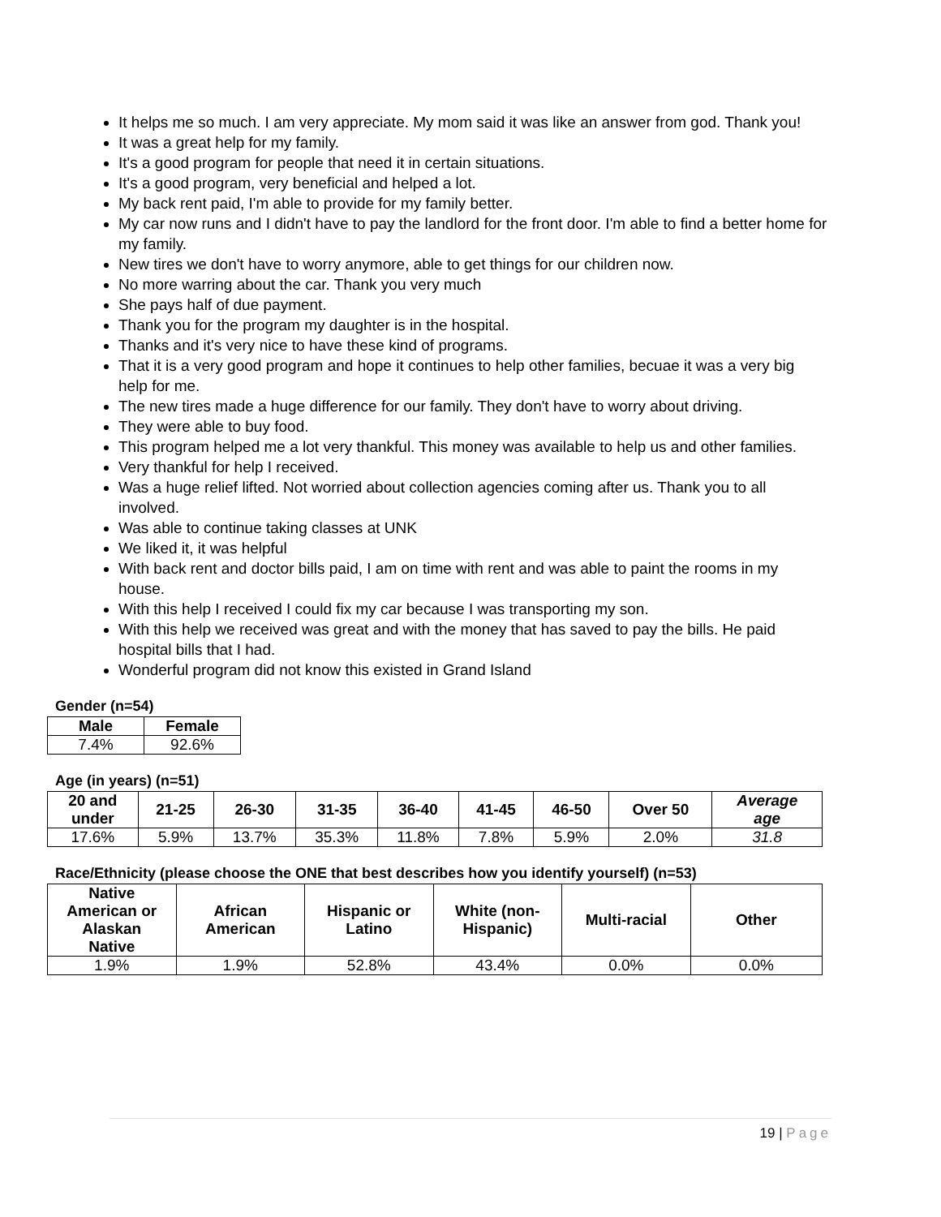It helps me so much. I am very appreciate. My mom said it was like an answer from god. Thank you!
It was a great help for my family.
It's a good program for people that need it in certain situations.
It's a good program, very beneficial and helped a lot.
My back rent paid, I'm able to provide for my family better.
My car now runs and I didn't have to pay the landlord for the front door. I'm able to find a better home for my family.
New tires we don't have to worry anymore, able to get things for our children now.
No more warring about the car. Thank you very much
She pays half of due payment.
Thank you for the program my daughter is in the hospital.
Thanks and it's very nice to have these kind of programs.
That it is a very good program and hope it continues to help other families, becuae it was a very big help for me.
The new tires made a huge difference for our family. They don't have to worry about driving.
They were able to buy food.
This program helped me a lot very thankful. This money was available to help us and other families.
Very thankful for help I received.
Was a huge relief lifted. Not worried about collection agencies coming after us. Thank you to all involved.
Was able to continue taking classes at UNK
We liked it, it was helpful
With back rent and doctor bills paid, I am on time with rent and was able to paint the rooms in my house.
With this help I received I could fix my car because I was transporting my son.
With this help we received was great and with the money that has saved to pay the bills. He paid hospital bills that I had.
Wonderful program did not know this existed in Grand Island
Gender (n=54)
| Male | Female |
| --- | --- |
| 7.4% | 92.6% |
Age (in years) (n=51)
| 20 and under | 21-25 | 26-30 | 31-35 | 36-40 | 41-45 | 46-50 | Over 50 | Average age |
| --- | --- | --- | --- | --- | --- | --- | --- | --- |
| 17.6% | 5.9% | 13.7% | 35.3% | 11.8% | 7.8% | 5.9% | 2.0% | 31.8 |
Race/Ethnicity (please choose the ONE that best describes how you identify yourself) (n=53)
| Native American or Alaskan Native | African American | Hispanic or Latino | White (non- Hispanic) | Multi-racial | Other |
| --- | --- | --- | --- | --- | --- |
| 1.9% | 1.9% | 52.8% | 43.4% | 0.0% | 0.0% |
19 | Page